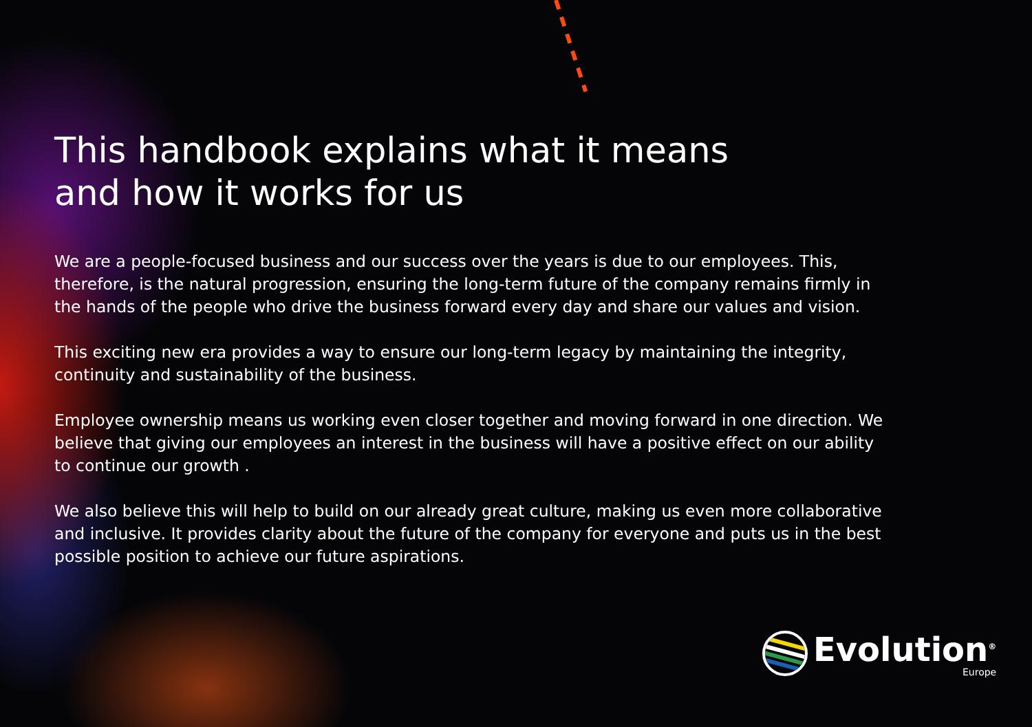This handbook explains what it means
and how it works for us
We are a people-focused business and our success over the years is due to our employees. This, therefore, is the natural progression, ensuring the long-term future of the company remains firmly in the hands of the people who drive the business forward every day and share our values and vision.
This exciting new era provides a way to ensure our long-term legacy by maintaining the integrity, continuity and sustainability of the business.
Employee ownership means us working even closer together and moving forward in one direction. We believe that giving our employees an interest in the business will have a positive effect on our ability to continue our growth .
We also believe this will help to build on our already great culture, making us even more collaborative and inclusive. It provides clarity about the future of the company for everyone and puts us in the best possible position to achieve our future aspirations.
Evolution<sup>®</sup>
Europe